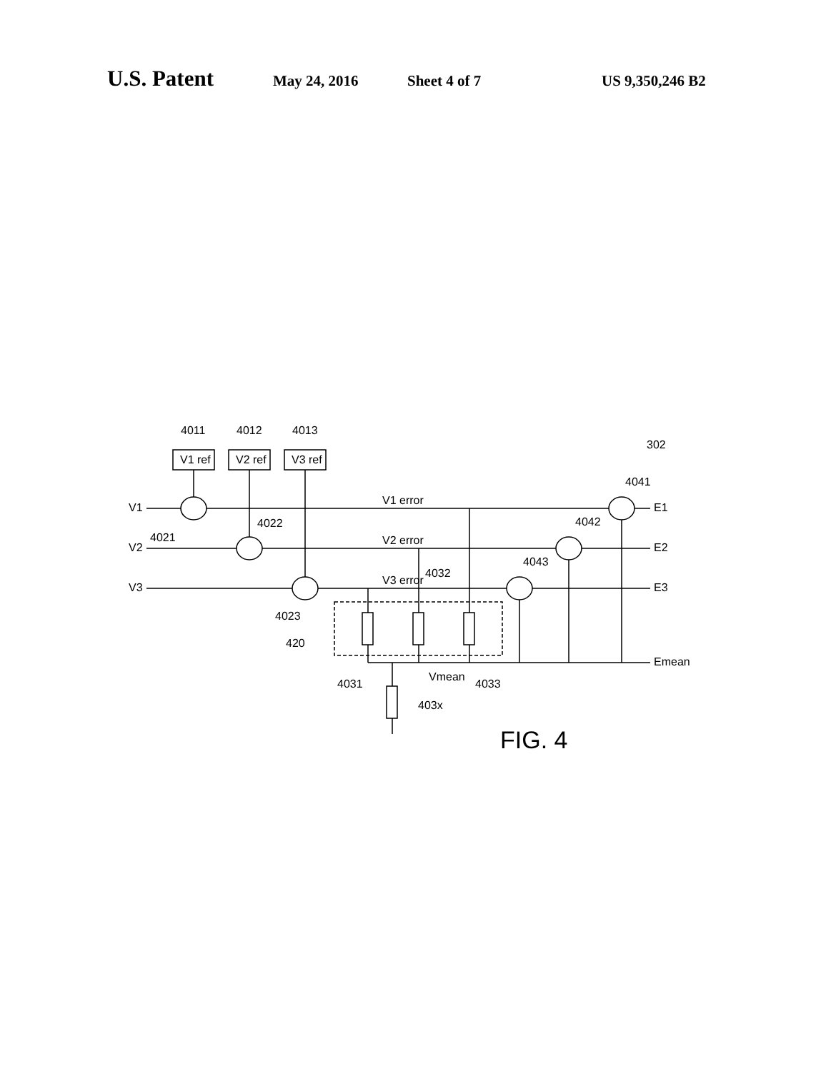U.S. Patent May 24, 2016 Sheet 4 of 7 US 9,350,246 B2
V1
V2
V3
V1 ref
V2 ref
V3 ref
4011
4012
4013
302
V1 error
V2 error
V3 error
E1
E2
E3
Emean
4021
4022
4023
4041
4042
4043
4032
420
4031
Vmean
4033
403x
FIG. 4